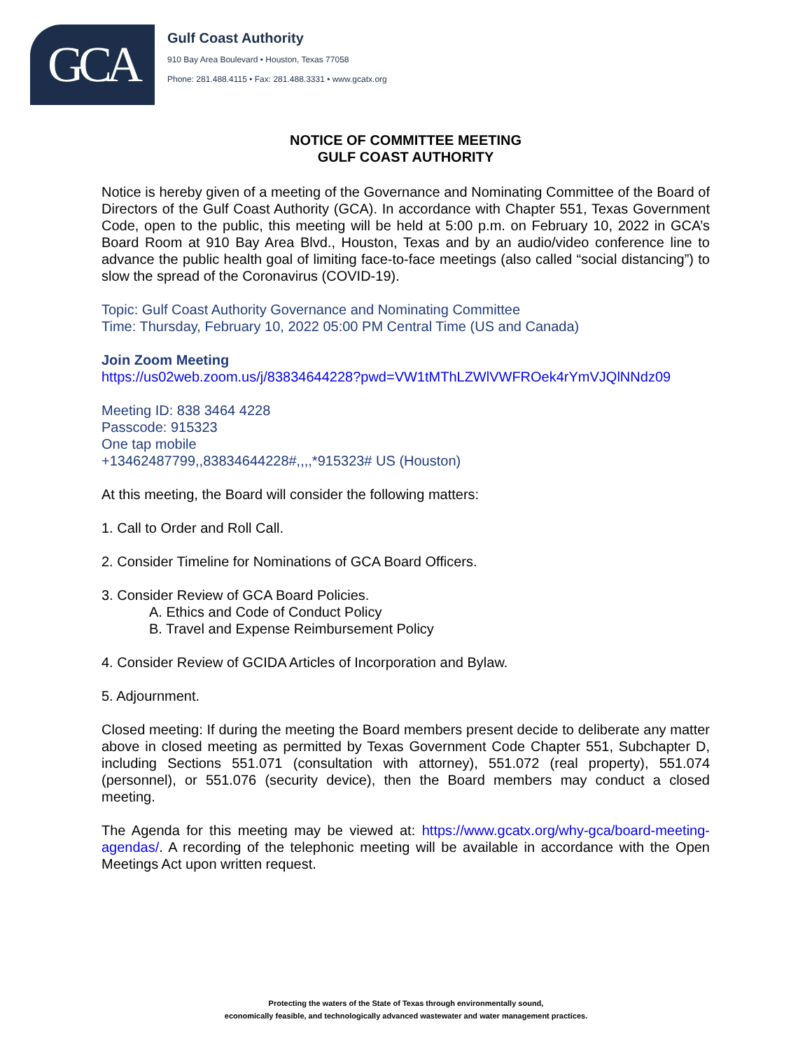GCA
Gulf Coast Authority
910 Bay Area Boulevard • Houston, Texas 77058
Phone: 281.488.4115 • Fax: 281.488.3331 • www.gcatx.org
NOTICE OF COMMITTEE MEETING
GULF COAST AUTHORITY
Notice is hereby given of a meeting of the Governance and Nominating Committee of the Board of Directors of the Gulf Coast Authority (GCA). In accordance with Chapter 551, Texas Government Code, open to the public, this meeting will be held at 5:00 p.m. on February 10, 2022 in GCA’s Board Room at 910 Bay Area Blvd., Houston, Texas and by an audio/video conference line to advance the public health goal of limiting face-to-face meetings (also called “social distancing”) to slow the spread of the Coronavirus (COVID-19).
Topic: Gulf Coast Authority Governance and Nominating Committee
Time: Thursday, February 10, 2022 05:00 PM Central Time (US and Canada)
Join Zoom Meeting
https://us02web.zoom.us/j/83834644228?pwd=VW1tMThLZWlVWFROek4rYmVJQlNNdz09
Meeting ID: 838 3464 4228
Passcode: 915323
One tap mobile
+13462487799,,83834644228#,,,,*915323# US (Houston)
At this meeting, the Board will consider the following matters:
1. Call to Order and Roll Call.
2. Consider Timeline for Nominations of GCA Board Officers.
3. Consider Review of GCA Board Policies.
A. Ethics and Code of Conduct Policy
B. Travel and Expense Reimbursement Policy
4. Consider Review of GCIDA Articles of Incorporation and Bylaw.
5. Adjournment.
Closed meeting: If during the meeting the Board members present decide to deliberate any matter above in closed meeting as permitted by Texas Government Code Chapter 551, Subchapter D, including Sections 551.071 (consultation with attorney), 551.072 (real property), 551.074 (personnel), or 551.076 (security device), then the Board members may conduct a closed meeting.
The Agenda for this meeting may be viewed at: https://www.gcatx.org/why-gca/board-meeting-agendas/. A recording of the telephonic meeting will be available in accordance with the Open Meetings Act upon written request.
Protecting the waters of the State of Texas through environmentally sound,
economically feasible, and technologically advanced wastewater and water management practices.